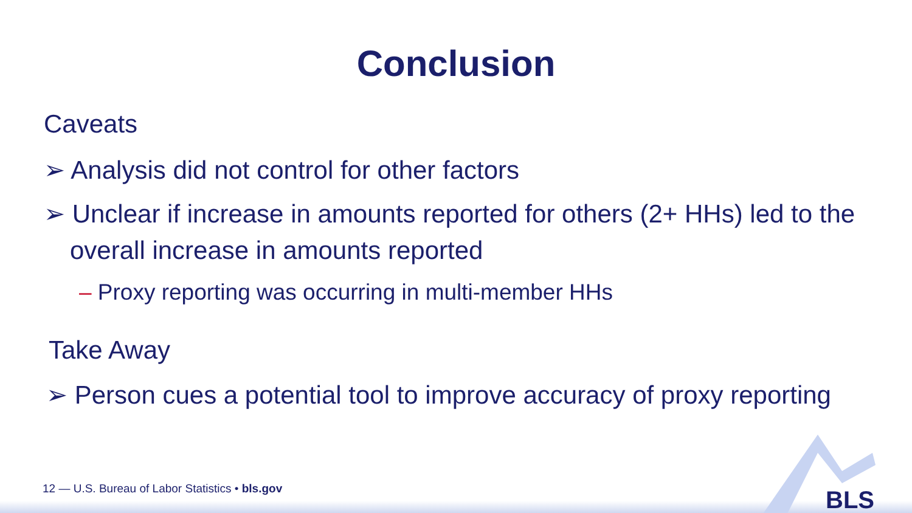Conclusion
Caveats
➢ Analysis did not control for other factors
➢ Unclear if increase in amounts reported for others (2+ HHs) led to the overall increase in amounts reported
– Proxy reporting was occurring in multi-member HHs
Take Away
➢ Person cues a potential tool to improve accuracy of proxy reporting
12 — U.S. Bureau of Labor Statistics • bls.gov
BLS